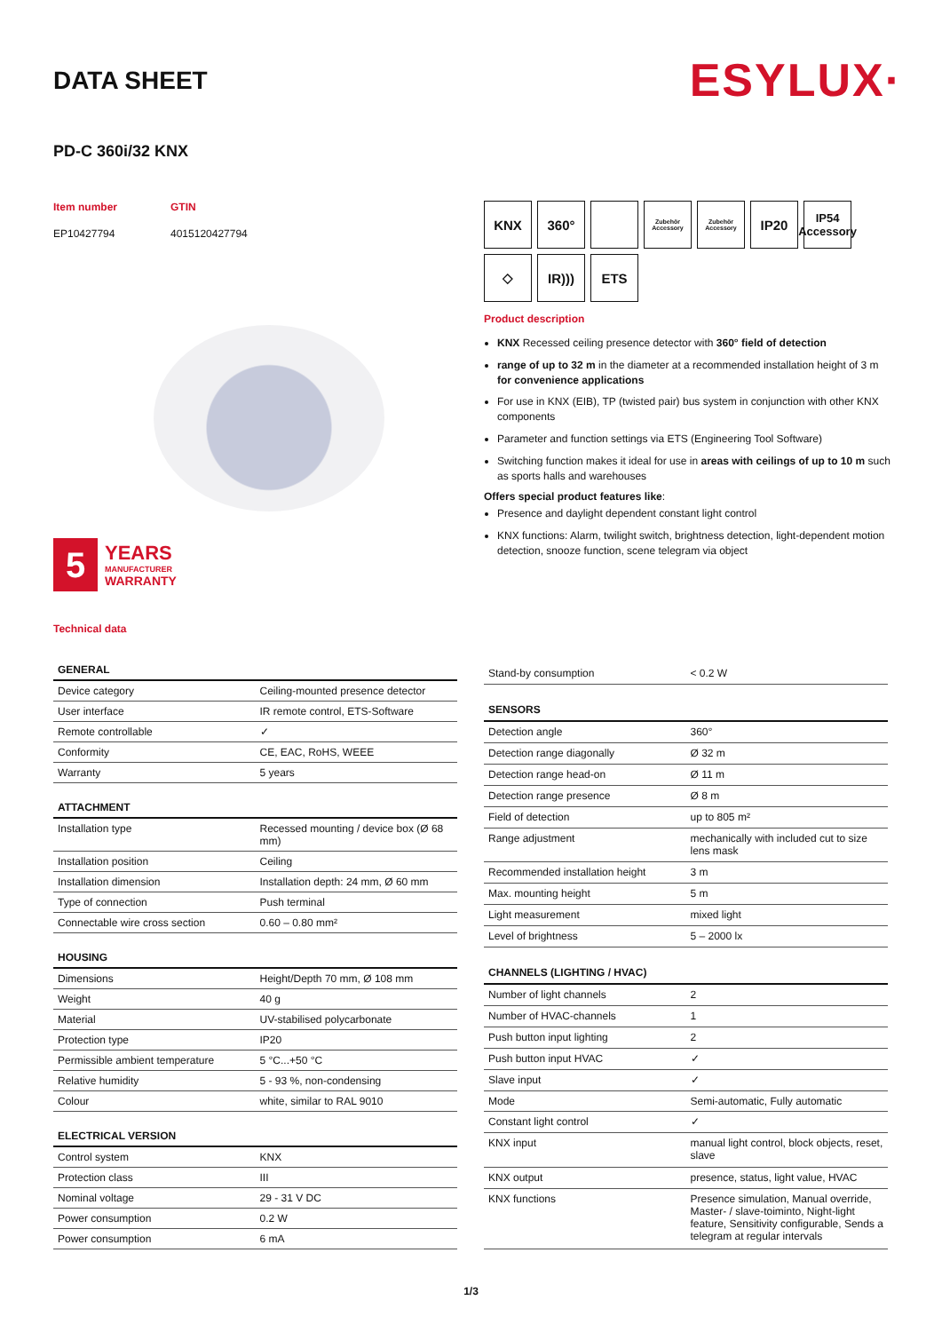DATA SHEET
ESYLUX·
PD-C 360i/32 KNX
Item number
EP10427794
GTIN
4015120427794
5
YEARS
MANUFACTURER
WARRANTY
Technical data
KNX
360°
Zubehör Accessory
Zubehör Accessory
IP20
IP54 Accessory
◇
IR)))
ETS
Product description
KNX Recessed ceiling presence detector with 360° field of detection
range of up to 32 m in the diameter at a recommended installation height of 3 m for convenience applications
For use in KNX (EIB), TP (twisted pair) bus system in conjunction with other KNX components
Parameter and function settings via ETS (Engineering Tool Software)
Switching function makes it ideal for use in areas with ceilings of up to 10 m such as sports halls and warehouses
Offers special product features like:
Presence and daylight dependent constant light control
KNX functions: Alarm, twilight switch, brightness detection, light-dependent motion detection, snooze function, scene telegram via object
| GENERAL | |
| --- | --- |
| Device category | Ceiling-mounted presence detector |
| User interface | IR remote control, ETS-Software |
| Remote controllable | ✓ |
| Conformity | CE, EAC, RoHS, WEEE |
| Warranty | 5 years |
| ATTACHMENT | |
| Installation type | Recessed mounting / device box (Ø 68 mm) |
| Installation position | Ceiling |
| Installation dimension | Installation depth: 24 mm, Ø 60 mm |
| Type of connection | Push terminal |
| Connectable wire cross section | 0.60 – 0.80 mm² |
| HOUSING | |
| Dimensions | Height/Depth 70 mm, Ø 108 mm |
| Weight | 40 g |
| Material | UV-stabilised polycarbonate |
| Protection type | IP20 |
| Permissible ambient temperature | 5 °C...+50 °C |
| Relative humidity | 5 - 93 %, non-condensing |
| Colour | white, similar to RAL 9010 |
| ELECTRICAL VERSION | |
| Control system | KNX |
| Protection class | III |
| Nominal voltage | 29 - 31 V DC |
| Power consumption | 0.2 W |
| Power consumption | 6 mA |
| Stand-by consumption | < 0.2 W |
| SENSORS | |
| Detection angle | 360° |
| Detection range diagonally | Ø 32 m |
| Detection range head-on | Ø 11 m |
| Detection range presence | Ø 8 m |
| Field of detection | up to 805 m² |
| Range adjustment | mechanically with included cut to size lens mask |
| Recommended installation height | 3 m |
| Max. mounting height | 5 m |
| Light measurement | mixed light |
| Level of brightness | 5 – 2000 lx |
| CHANNELS (LIGHTING / HVAC) | |
| Number of light channels | 2 |
| Number of HVAC-channels | 1 |
| Push button input lighting | 2 |
| Push button input HVAC | ✓ |
| Slave input | ✓ |
| Mode | Semi-automatic, Fully automatic |
| Constant light control | ✓ |
| KNX input | manual light control, block objects, reset, slave |
| KNX output | presence, status, light value, HVAC |
| KNX functions | Presence simulation, Manual override, Master- / slave-toiminto, Night-light feature, Sensitivity configurable, Sends a telegram at regular intervals |
1/3